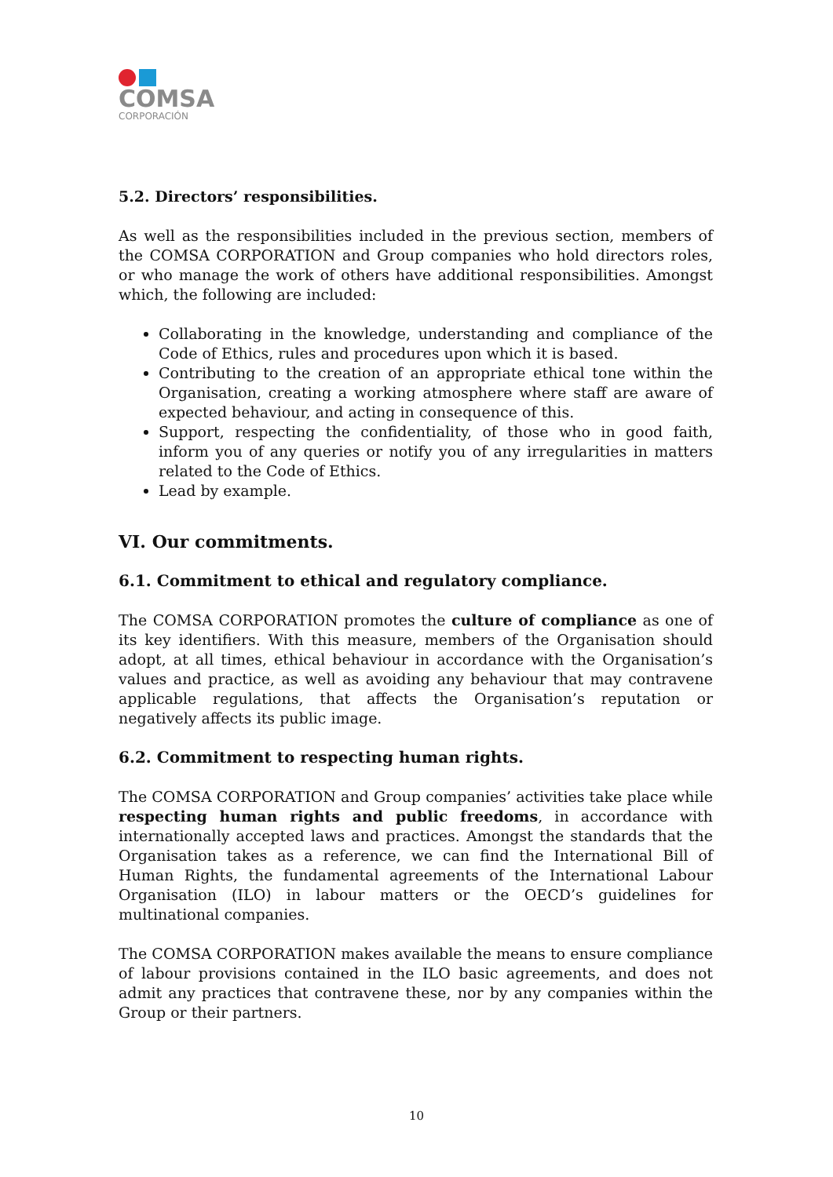COMSA
CORPORACIÓN
5.2. Directors’ responsibilities.
As well as the responsibilities included in the previous section, members of the COMSA CORPORATION and Group companies who hold directors roles, or who manage the work of others have additional responsibilities. Amongst which, the following are included:
Collaborating in the knowledge, understanding and compliance of the Code of Ethics, rules and procedures upon which it is based.
Contributing to the creation of an appropriate ethical tone within the Organisation, creating a working atmosphere where staff are aware of expected behaviour, and acting in consequence of this.
Support, respecting the confidentiality, of those who in good faith, inform you of any queries or notify you of any irregularities in matters related to the Code of Ethics.
Lead by example.
VI. Our commitments.
6.1. Commitment to ethical and regulatory compliance.
The COMSA CORPORATION promotes the culture of compliance as one of its key identifiers. With this measure, members of the Organisation should adopt, at all times, ethical behaviour in accordance with the Organisation’s values and practice, as well as avoiding any behaviour that may contravene applicable regulations, that affects the Organisation’s reputation or negatively affects its public image.
6.2. Commitment to respecting human rights.
The COMSA CORPORATION and Group companies’ activities take place while respecting human rights and public freedoms, in accordance with internationally accepted laws and practices. Amongst the standards that the Organisation takes as a reference, we can find the International Bill of Human Rights, the fundamental agreements of the International Labour Organisation (ILO) in labour matters or the OECD’s guidelines for multinational companies.
The COMSA CORPORATION makes available the means to ensure compliance of labour provisions contained in the ILO basic agreements, and does not admit any practices that contravene these, nor by any companies within the Group or their partners.
10